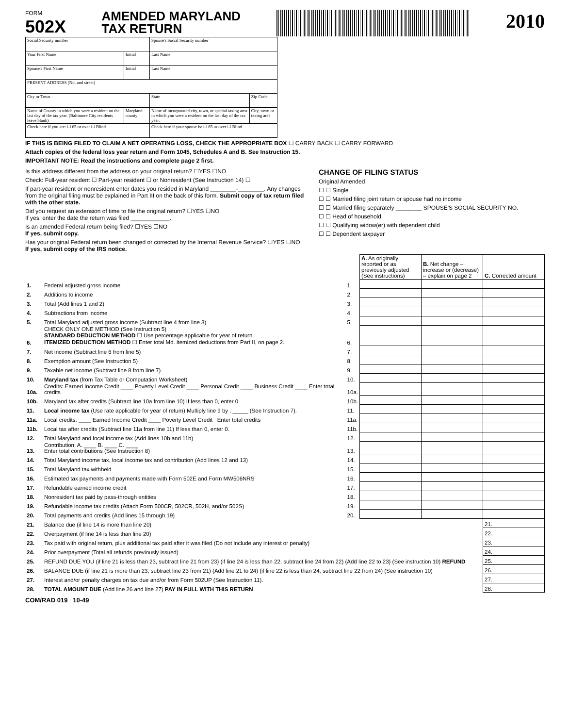FORM
502X
AMENDED MARYLAND
TAX RETURN
2010
| Social Security number | | Spouse's Social Security number | |
| Your First Name | Initial | Last Name | |
| Spouse's First Name | Initial | Last Name | |
| PRESENT ADDRESS (No. and street) | | | |
| City or Town | | State | Zip Code |
| Name of County in which you were a resident on the last day of the tax year. (Baltimore City residents leave blank) | Maryland county | Name of incorporated city, town, or special taxing area in which you were a resident on the last day of the tax year. | City, town or taxing area |
| Check here if you are: ☐ 65 or over ☐ Blind | | Check here if your spouse is: ☐ 65 or over ☐ Blind | |
IF THIS IS BEING FILED TO CLAIM A NET OPERATING LOSS, CHECK THE APPROPRIATE BOX ☐ CARRY BACK ☐ CARRY FORWARD
Attach copies of the federal loss year return and Form 1045, Schedules A and B. See Instruction 15.
IMPORTANT NOTE: Read the instructions and complete page 2 first.
Is this address different from the address on your original return? ☐YES ☐NO
Check: Full-year resident ☐ Part-year resident ☐ or Nonresident (See Instruction 14) ☐
If part-year resident or nonresident enter dates you resided in Maryland ________-________. Any changes from the original filing must be explained in Part III on the back of this form. Submit copy of tax return filed with the other state.
Did you request an extension of time to file the original return? ☐YES ☐NO
If yes, enter the date the return was filed ____________.
Is an amended Federal return being filed? ☐YES ☐NO
If yes, submit copy.
Has your original Federal return been changed or corrected by the Internal Revenue Service? ☐YES ☐NO
If yes, submit copy of the IRS notice.
CHANGE OF FILING STATUS
Original Amended
☐ ☐ Single
☐ ☐ Married filing joint return or spouse had no income
☐ ☐ Married filing separately ________ SPOUSE'S SOCIAL SECURITY NO.
☐ ☐ Head of household
☐ ☐ Qualifying widow(er) with dependent child
☐ ☐ Dependent taxpayer
| | | | A. As originally reported or as previously adjusted (See instructions) | B. Net change – increase or (decrease) – explain on page 2 | C. Corrected amount |
| 1. | Federal adjusted gross income | 1. | | | |
| 2. | Additions to income | 2. | | | |
| 3. | Total (Add lines 1 and 2) | 3. | | | |
| 4. | Subtractions from income | 4. | | | |
| 5. | Total Maryland adjusted gross income (Subtract line 4 from line 3) | 5. | | | |
| 6. | CHECK ONLY ONE METHOD (See Instruction 5) STANDARD DEDUCTION METHOD ☐ Use percentage applicable for year of return. ITEMIZED DEDUCTION METHOD ☐ Enter total Md. itemized deductions from Part II, on page 2. | 6. | | | |
| 7. | Net income (Subtract line 6 from line 5) | 7. | | | |
| 8. | Exemption amount (See Instruction 5) | 8. | | | |
| 9. | Taxable net income (Subtract line 8 from line 7) | 9. | | | |
| 10. | Maryland tax (from Tax Table or Computation Worksheet) | 10. | | | |
| 10a. | Credits: Earned Income Credit ____ Poverty Level Credit ____ Personal Credit ____ Business Credit ____ Enter total credits | 10a. | | | |
| 10b. | Maryland tax after credits (Subtract line 10a from line 10) If less than 0, enter 0 | 10b. | | | |
| 11. | Local income tax (Use rate applicable for year of return) Multiply line 9 by . _____ (See Instruction 7). | 11. | | | |
| 11a. | Local credits: ____ Earned Income Credit ____ Poverty Level Credit Enter total credits | 11a. | | | |
| 11b. | Local tax after credits (Subtract line 11a from line 11) If less than 0, enter 0. | 11b. | | | |
| 12. | Total Maryland and local income tax (Add lines 10b and 11b) | 12. | | | |
| 13. | Contribution: A. ____ B. ____ C. ____ Enter total contributions (See Instruction 8) | 13. | | | |
| 14. | Total Maryland income tax, local income tax and contribution (Add lines 12 and 13) | 14. | | | |
| 15. | Total Maryland tax withheld | 15. | | | |
| 16. | Estimated tax payments and payments made with Form 502E and Form MW506NRS | 16. | | | |
| 17. | Refundable earned income credit | 17. | | | |
| 18. | Nonresident tax paid by pass-through entities | 18. | | | |
| 19. | Refundable income tax credits (Attach Form 500CR, 502CR, 502H, and/or 502S) | 19. | | | |
| 20. | Total payments and credits (Add lines 15 through 19) | 20. | | | |
| 21. | Balance due (if line 14 is more than line 20) | | | | 21. |
| 22. | Overpayment (if line 14 is less than line 20) | | | | 22. |
| 23. | Tax paid with original return, plus additional tax paid after it was filed (Do not include any interest or penalty) | | | | 23. |
| 24. | Prior overpayment (Total all refunds previously issued) | | | | 24. |
| 25. | REFUND DUE YOU (if line 21 is less than 23, subtract line 21 from 23) (if line 24 is less than 22, subtract line 24 from 22) (Add line 22 to 23) (See instruction 10) REFUND | | | | 25. |
| 26. | BALANCE DUE (if line 21 is more than 23, subtract line 23 from 21) (Add line 21 to 24) (if line 22 is less than 24, subtract line 22 from 24) (See instruction 10) | | | | 26. |
| 27. | Interest and/or penalty charges on tax due and/or from Form 502UP (See Instruction 11). | | | | 27. |
| 28. | TOTAL AMOUNT DUE (Add line 26 and line 27) PAY IN FULL WITH THIS RETURN | | | | 28. |
COM/RAD 019 10-49